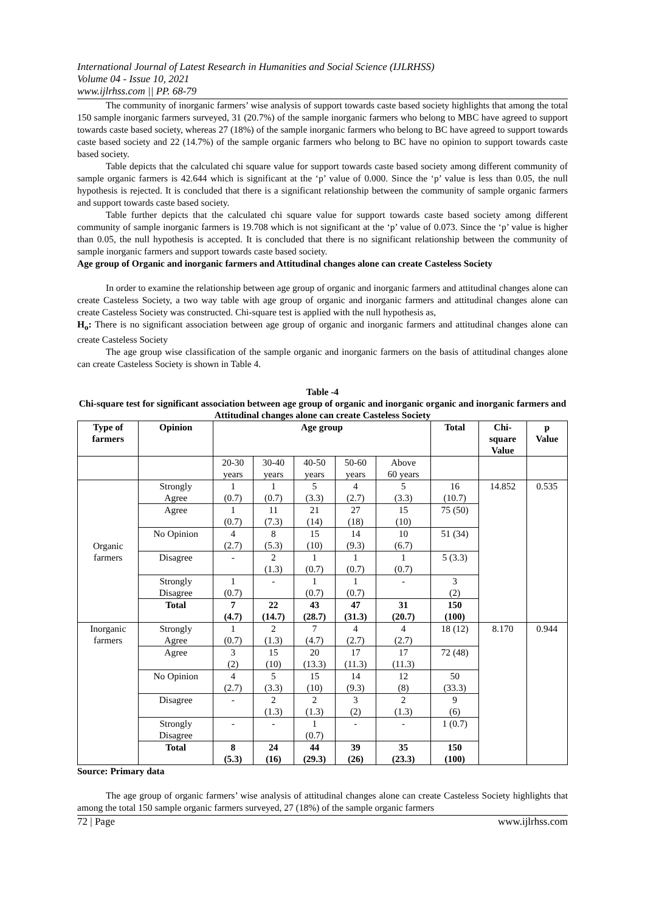International Journal of Latest Research in Humanities and Social Science (IJLRHSS)
Volume 04 - Issue 10, 2021
www.ijlrhss.com || PP. 68-79
The community of inorganic farmers’ wise analysis of support towards caste based society highlights that among the total 150 sample inorganic farmers surveyed, 31 (20.7%) of the sample inorganic farmers who belong to MBC have agreed to support towards caste based society, whereas 27 (18%) of the sample inorganic farmers who belong to BC have agreed to support towards caste based society and 22 (14.7%) of the sample organic farmers who belong to BC have no opinion to support towards caste based society.
Table depicts that the calculated chi square value for support towards caste based society among different community of sample organic farmers is 42.644 which is significant at the ‘p’ value of 0.000. Since the ‘p’ value is less than 0.05, the null hypothesis is rejected. It is concluded that there is a significant relationship between the community of sample organic farmers and support towards caste based society.
Table further depicts that the calculated chi square value for support towards caste based society among different community of sample inorganic farmers is 19.708 which is not significant at the ‘p’ value of 0.073. Since the ‘p’ value is higher than 0.05, the null hypothesis is accepted. It is concluded that there is no significant relationship between the community of sample inorganic farmers and support towards caste based society.
Age group of Organic and inorganic farmers and Attitudinal changes alone can create Casteless Society
In order to examine the relationship between age group of organic and inorganic farmers and attitudinal changes alone can create Casteless Society, a two way table with age group of organic and inorganic farmers and attitudinal changes alone can create Casteless Society was constructed. Chi-square test is applied with the null hypothesis as,
H<sub>o</sub>: There is no significant association between age group of organic and inorganic farmers and attitudinal changes alone can create Casteless Society
The age group wise classification of the sample organic and inorganic farmers on the basis of attitudinal changes alone can create Casteless Society is shown in Table 4.
Table -4
Chi-square test for significant association between age group of organic and inorganic organic and inorganic farmers and Attitudinal changes alone can create Casteless Society
| Type of farmers | Opinion | Age group | | | | | Total | Chi- square Value | p Value |
| --- | --- | --- | --- | --- | --- | --- | --- | --- | --- |
| | | 20-30 years | 30-40 years | 40-50 years | 50-60 years | Above 60 years | | | |
| Organic farmers | Strongly Agree | 1 (0.7) | 1 (0.7) | 5 (3.3) | 4 (2.7) | 5 (3.3) | 16 (10.7) | 14.852 | 0.535 |
| | Agree | 1 (0.7) | 11 (7.3) | 21 (14) | 27 (18) | 15 (10) | 75 (50) | | |
| | No Opinion | 4 (2.7) | 8 (5.3) | 15 (10) | 14 (9.3) | 10 (6.7) | 51 (34) | | |
| | Disagree | - | 2 (1.3) | 1 (0.7) | 1 (0.7) | 1 (0.7) | 5 (3.3) | | |
| | Strongly Disagree | 1 (0.7) | - | 1 (0.7) | 1 (0.7) | - | 3 (2) | | |
| | Total | 7 (4.7) | 22 (14.7) | 43 (28.7) | 47 (31.3) | 31 (20.7) | 150 (100) | | |
| Inorganic farmers | Strongly Agree | 1 (0.7) | 2 (1.3) | 7 (4.7) | 4 (2.7) | 4 (2.7) | 18 (12) | 8.170 | 0.944 |
| | Agree | 3 (2) | 15 (10) | 20 (13.3) | 17 (11.3) | 17 (11.3) | 72 (48) | | |
| | No Opinion | 4 (2.7) | 5 (3.3) | 15 (10) | 14 (9.3) | 12 (8) | 50 (33.3) | | |
| | Disagree | - | 2 (1.3) | 2 (1.3) | 3 (2) | 2 (1.3) | 9 (6) | | |
| | Strongly Disagree | - | - | 1 (0.7) | - | - | 1 (0.7) | | |
| | Total | 8 (5.3) | 24 (16) | 44 (29.3) | 39 (26) | 35 (23.3) | 150 (100) | | |
Source: Primary data
The age group of organic farmers’ wise analysis of attitudinal changes alone can create Casteless Society highlights that among the total 150 sample organic farmers surveyed, 27 (18%) of the sample organic farmers
72 | Page www.ijlrhss.com